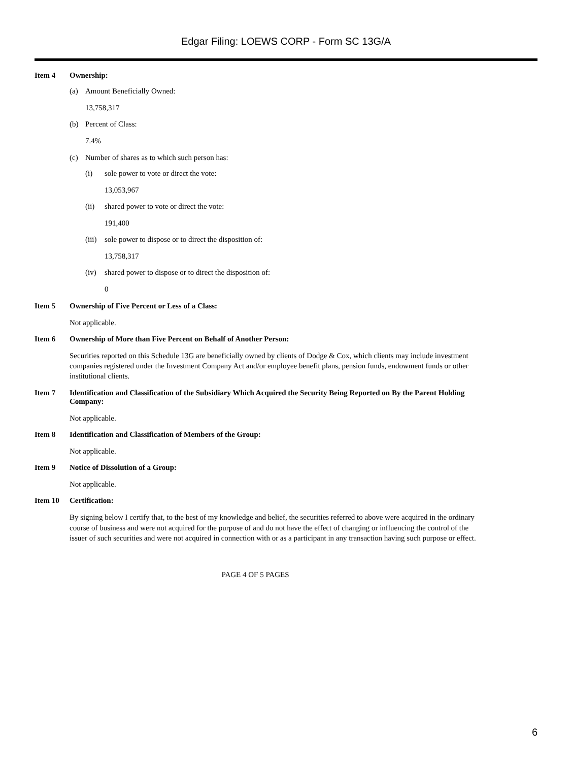Edgar Filing: LOEWS CORP - Form SC 13G/A
Item 4 Ownership:
(a) Amount Beneficially Owned:
13,758,317
(b) Percent of Class:
7.4%
(c) Number of shares as to which such person has:
(i) sole power to vote or direct the vote:
13,053,967
(ii) shared power to vote or direct the vote:
191,400
(iii) sole power to dispose or to direct the disposition of:
13,758,317
(iv) shared power to dispose or to direct the disposition of:
0
Item 5 Ownership of Five Percent or Less of a Class:
Not applicable.
Item 6 Ownership of More than Five Percent on Behalf of Another Person:
Securities reported on this Schedule 13G are beneficially owned by clients of Dodge & Cox, which clients may include investment companies registered under the Investment Company Act and/or employee benefit plans, pension funds, endowment funds or other institutional clients.
Item 7 Identification and Classification of the Subsidiary Which Acquired the Security Being Reported on By the Parent Holding Company:
Not applicable.
Item 8 Identification and Classification of Members of the Group:
Not applicable.
Item 9 Notice of Dissolution of a Group:
Not applicable.
Item 10 Certification:
By signing below I certify that, to the best of my knowledge and belief, the securities referred to above were acquired in the ordinary course of business and were not acquired for the purpose of and do not have the effect of changing or influencing the control of the issuer of such securities and were not acquired in connection with or as a participant in any transaction having such purpose or effect.
PAGE 4 OF 5 PAGES
6